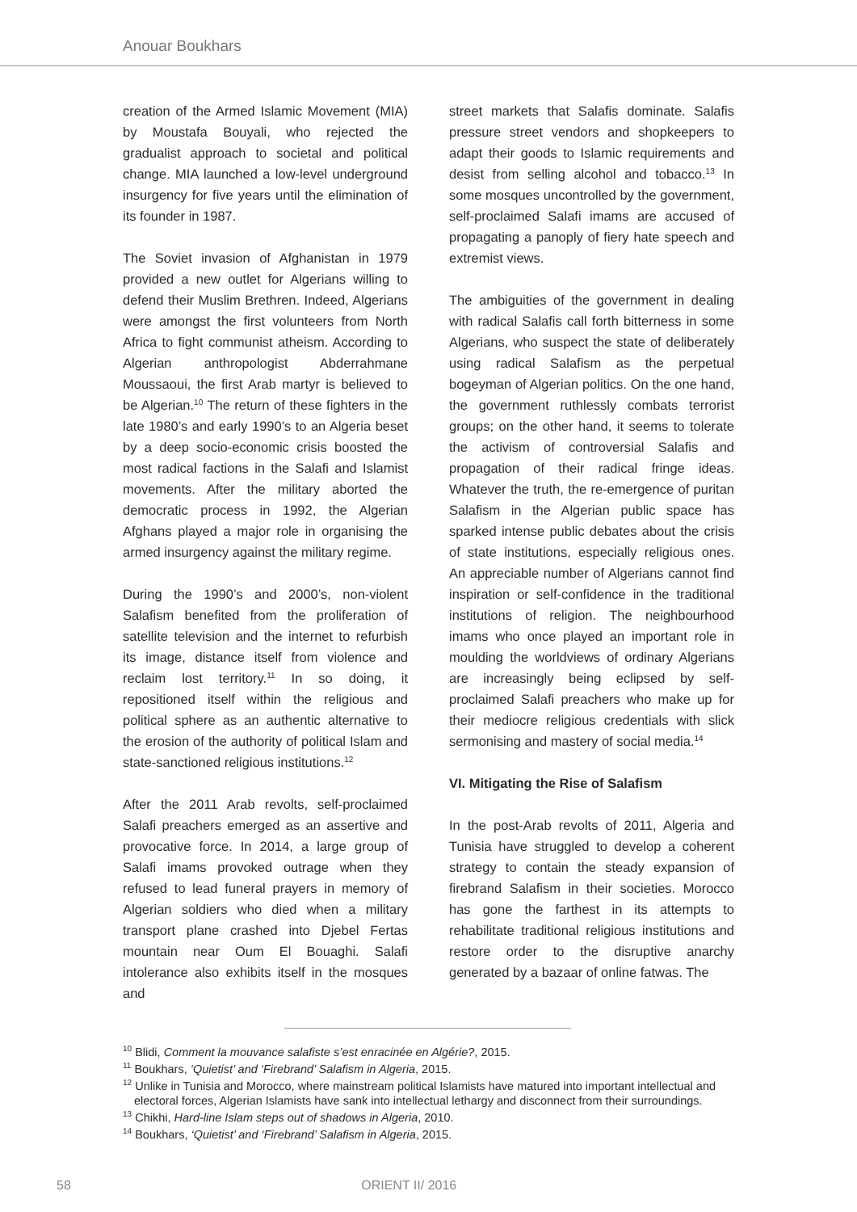Anouar Boukhars
creation of the Armed Islamic Movement (MIA) by Moustafa Bouyali, who rejected the gradualist approach to societal and political change. MIA launched a low-level underground insurgency for five years until the elimination of its founder in 1987.
The Soviet invasion of Afghanistan in 1979 provided a new outlet for Algerians willing to defend their Muslim Brethren. Indeed, Algerians were amongst the first volunteers from North Africa to fight communist atheism. According to Algerian anthropologist Abderrahmane Moussaoui, the first Arab martyr is believed to be Algerian.<sup>10</sup> The return of these fighters in the late 1980’s and early 1990’s to an Algeria beset by a deep socio-economic crisis boosted the most radical factions in the Salafi and Islamist movements. After the military aborted the democratic process in 1992, the Algerian Afghans played a major role in organising the armed insurgency against the military regime.
During the 1990’s and 2000’s, non-violent Salafism benefited from the proliferation of satellite television and the internet to refurbish its image, distance itself from violence and reclaim lost territory.<sup>11</sup> In so doing, it repositioned itself within the religious and political sphere as an authentic alternative to the erosion of the authority of political Islam and state-sanctioned religious institutions.<sup>12</sup>
After the 2011 Arab revolts, self-proclaimed Salafi preachers emerged as an assertive and provocative force. In 2014, a large group of Salafi imams provoked outrage when they refused to lead funeral prayers in memory of Algerian soldiers who died when a military transport plane crashed into Djebel Fertas mountain near Oum El Bouaghi. Salafi intolerance also exhibits itself in the mosques and
street markets that Salafis dominate. Salafis pressure street vendors and shopkeepers to adapt their goods to Islamic requirements and desist from selling alcohol and tobacco.<sup>13</sup> In some mosques uncontrolled by the government, self-proclaimed Salafi imams are accused of propagating a panoply of fiery hate speech and extremist views.
The ambiguities of the government in dealing with radical Salafis call forth bitterness in some Algerians, who suspect the state of deliberately using radical Salafism as the perpetual bogeyman of Algerian politics. On the one hand, the government ruthlessly combats terrorist groups; on the other hand, it seems to tolerate the activism of controversial Salafis and propagation of their radical fringe ideas. Whatever the truth, the re-emergence of puritan Salafism in the Algerian public space has sparked intense public debates about the crisis of state institutions, especially religious ones. An appreciable number of Algerians cannot find inspiration or self-confidence in the traditional institutions of religion. The neighbourhood imams who once played an important role in moulding the worldviews of ordinary Algerians are increasingly being eclipsed by self-proclaimed Salafi preachers who make up for their mediocre religious credentials with slick sermonising and mastery of social media.<sup>14</sup>
VI. Mitigating the Rise of Salafism
In the post-Arab revolts of 2011, Algeria and Tunisia have struggled to develop a coherent strategy to contain the steady expansion of firebrand Salafism in their societies. Morocco has gone the farthest in its attempts to rehabilitate traditional religious institutions and restore order to the disruptive anarchy generated by a bazaar of online fatwas. The
<sup>10</sup> Blidi, Comment la mouvance salafiste s’est enracinée en Algérie?, 2015.
<sup>11</sup> Boukhars, ‘Quietist’ and ‘Firebrand’ Salafism in Algeria, 2015.
<sup>12</sup> Unlike in Tunisia and Morocco, where mainstream political Islamists have matured into important intellectual and electoral forces, Algerian Islamists have sank into intellectual lethargy and disconnect from their surroundings.
<sup>13</sup> Chikhi, Hard-line Islam steps out of shadows in Algeria, 2010.
<sup>14</sup> Boukhars, ‘Quietist’ and ‘Firebrand’ Salafism in Algeria, 2015.
58 ORIENT II/ 2016